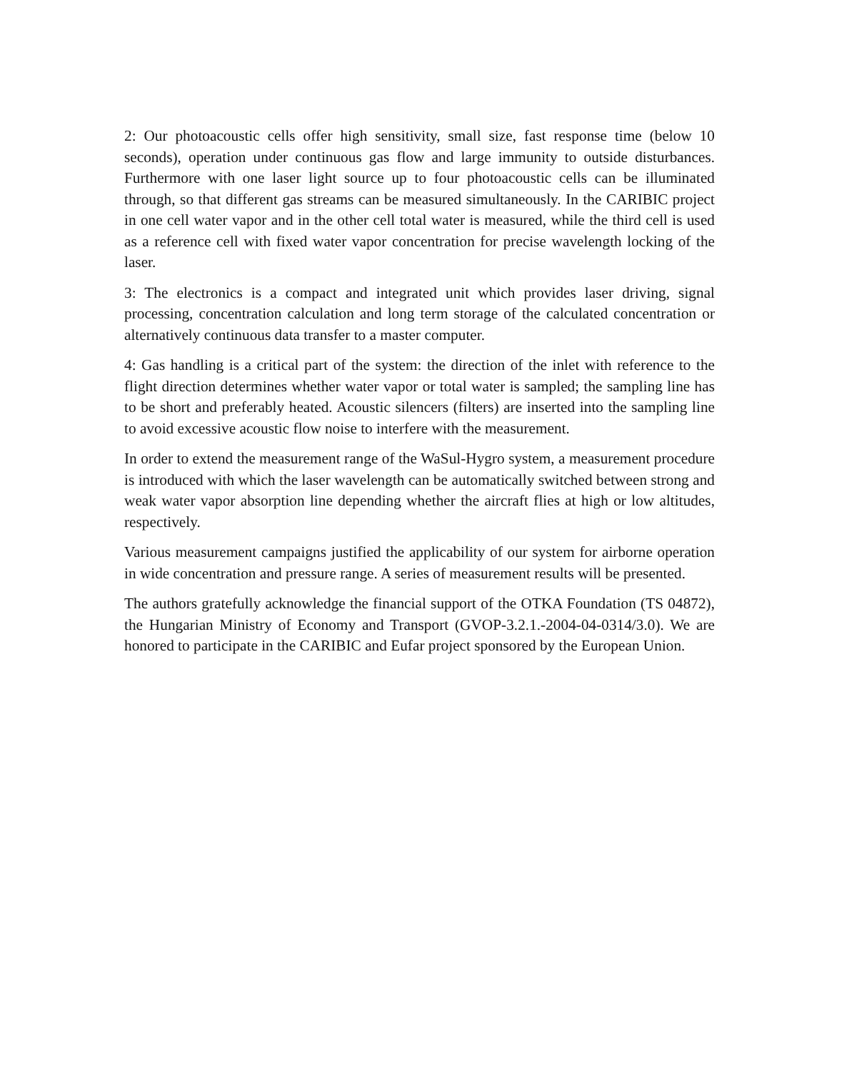2: Our photoacoustic cells offer high sensitivity, small size, fast response time (below 10 seconds), operation under continuous gas flow and large immunity to outside disturbances. Furthermore with one laser light source up to four photoacoustic cells can be illuminated through, so that different gas streams can be measured simultaneously. In the CARIBIC project in one cell water vapor and in the other cell total water is measured, while the third cell is used as a reference cell with fixed water vapor concentration for precise wavelength locking of the laser.
3: The electronics is a compact and integrated unit which provides laser driving, signal processing, concentration calculation and long term storage of the calculated concentration or alternatively continuous data transfer to a master computer.
4: Gas handling is a critical part of the system: the direction of the inlet with reference to the flight direction determines whether water vapor or total water is sampled; the sampling line has to be short and preferably heated. Acoustic silencers (filters) are inserted into the sampling line to avoid excessive acoustic flow noise to interfere with the measurement.
In order to extend the measurement range of the WaSul-Hygro system, a measurement procedure is introduced with which the laser wavelength can be automatically switched between strong and weak water vapor absorption line depending whether the aircraft flies at high or low altitudes, respectively.
Various measurement campaigns justified the applicability of our system for airborne operation in wide concentration and pressure range. A series of measurement results will be presented.
The authors gratefully acknowledge the financial support of the OTKA Foundation (TS 04872), the Hungarian Ministry of Economy and Transport (GVOP-3.2.1.-2004-04-0314/3.0). We are honored to participate in the CARIBIC and Eufar project sponsored by the European Union.